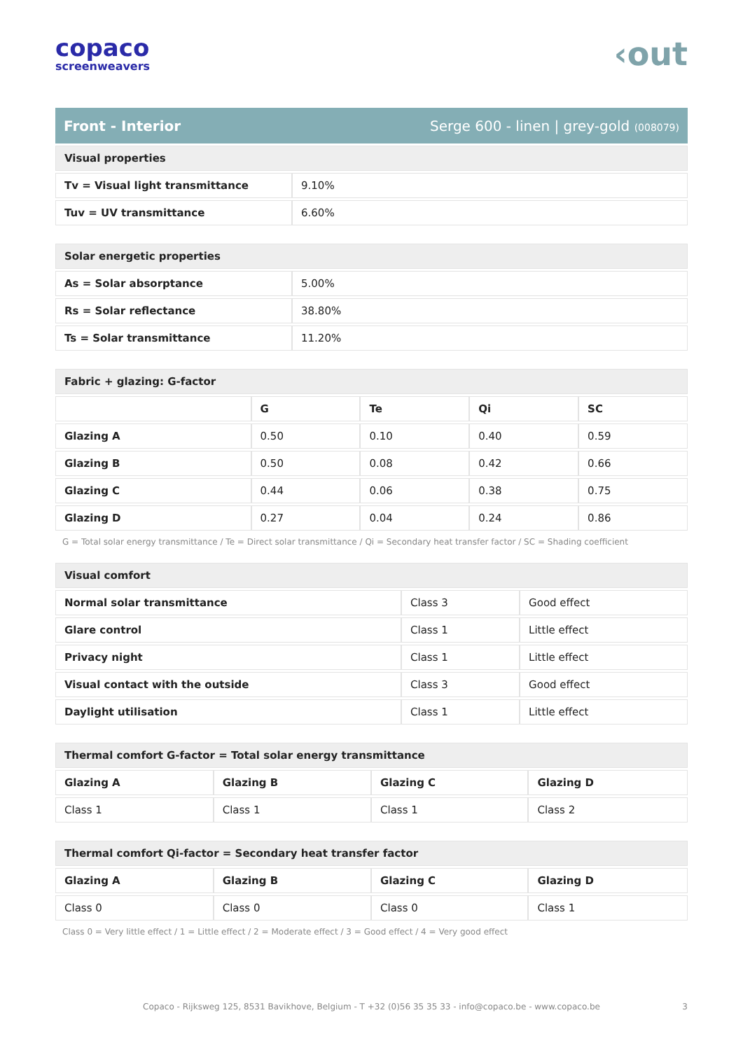copaco
screenweavers
‹out
Front - Interior Serge 600 - linen | grey-gold (008079)
| Visual properties | |
| Tv = Visual light transmittance | 9.10% |
| Tuv = UV transmittance | 6.60% |
| Solar energetic properties | |
| As = Solar absorptance | 5.00% |
| Rs = Solar reflectance | 38.80% |
| Ts = Solar transmittance | 11.20% |
| Fabric + glazing: G-factor | | | | |
| | G | Te | Qi | SC |
| Glazing A | 0.50 | 0.10 | 0.40 | 0.59 |
| Glazing B | 0.50 | 0.08 | 0.42 | 0.66 |
| Glazing C | 0.44 | 0.06 | 0.38 | 0.75 |
| Glazing D | 0.27 | 0.04 | 0.24 | 0.86 |
G = Total solar energy transmittance / Te = Direct solar transmittance / Qi = Secondary heat transfer factor / SC = Shading coefficient
| Visual comfort | | |
| Normal solar transmittance | Class 3 | Good effect |
| Glare control | Class 1 | Little effect |
| Privacy night | Class 1 | Little effect |
| Visual contact with the outside | Class 3 | Good effect |
| Daylight utilisation | Class 1 | Little effect |
| Thermal comfort G-factor = Total solar energy transmittance | | | |
| Glazing A | Glazing B | Glazing C | Glazing D |
| Class 1 | Class 1 | Class 1 | Class 2 |
| Thermal comfort Qi-factor = Secondary heat transfer factor | | | |
| Glazing A | Glazing B | Glazing C | Glazing D |
| Class 0 | Class 0 | Class 0 | Class 1 |
Class 0 = Very little effect / 1 = Little effect / 2 = Moderate effect / 3 = Good effect / 4 = Very good effect
Copaco - Rijksweg 125, 8531 Bavikhove, Belgium - T +32 (0)56 35 35 33 - info@copaco.be - www.copaco.be 3